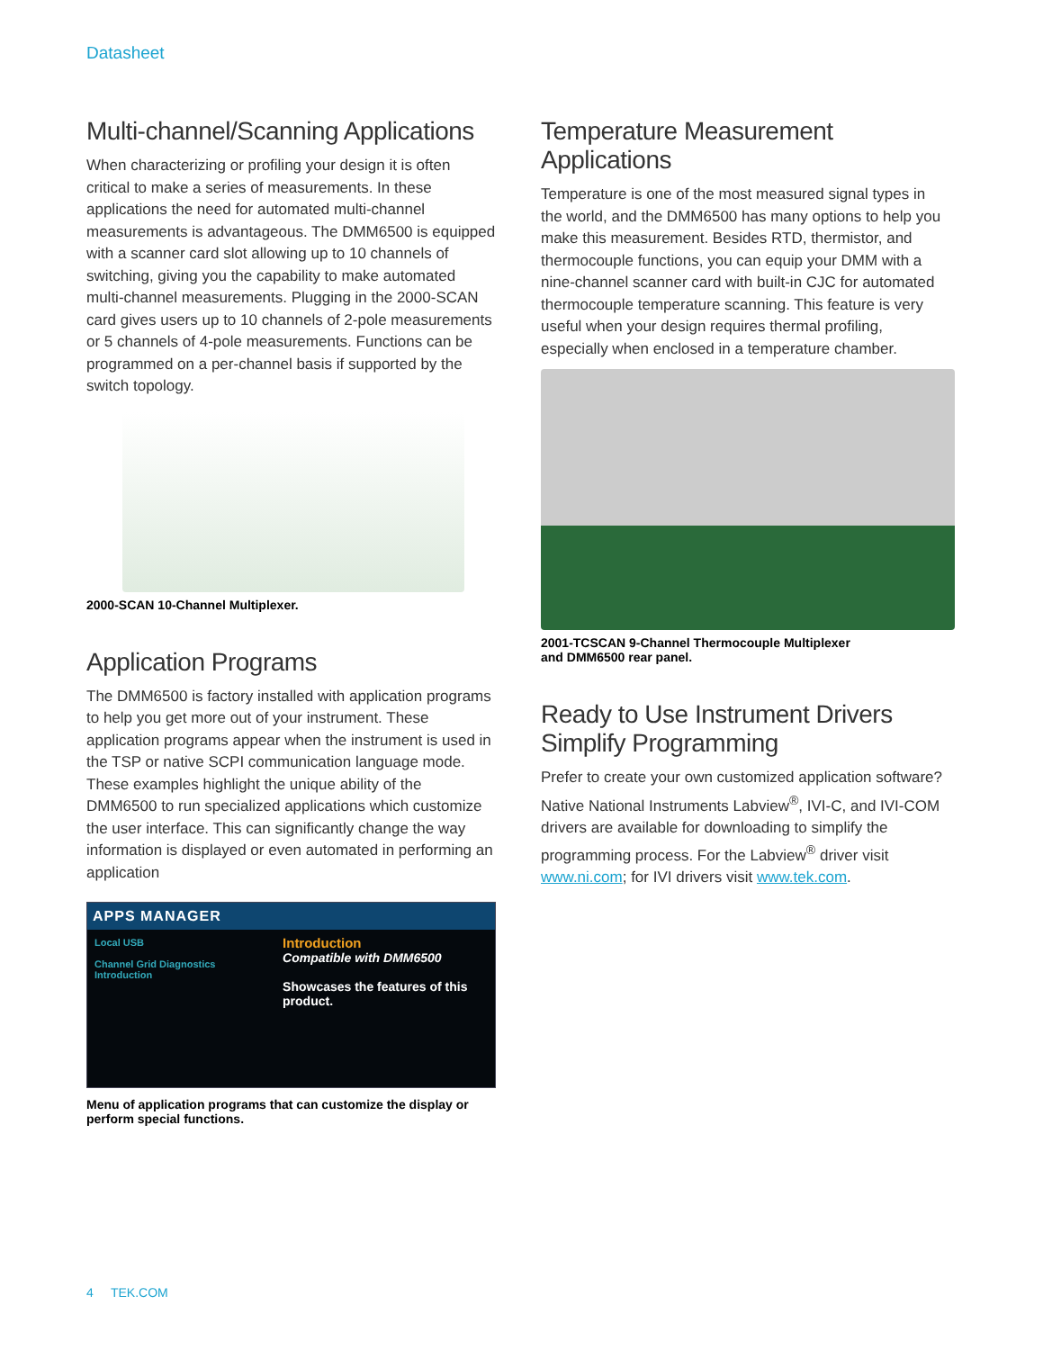Datasheet
Multi-channel/Scanning Applications
When characterizing or profiling your design it is often critical to make a series of measurements. In these applications the need for automated multi-channel measurements is advantageous. The DMM6500 is equipped with a scanner card slot allowing up to 10 channels of switching, giving you the capability to make automated multi-channel measurements. Plugging in the 2000-SCAN card gives users up to 10 channels of 2-pole measurements or 5 channels of 4-pole measurements. Functions can be programmed on a per-channel basis if supported by the switch topology.
2000-SCAN 10-Channel Multiplexer.
Application Programs
The DMM6500 is factory installed with application programs to help you get more out of your instrument. These application programs appear when the instrument is used in the TSP or native SCPI communication language mode. These examples highlight the unique ability of the DMM6500 to run specialized applications which customize the user interface. This can significantly change the way information is displayed or even automated in performing an application
APPS MANAGER
Local USB
Channel Grid Diagnostics Introduction
Introduction
Compatible with DMM6500
Showcases the features of this product.
Menu of application programs that can customize the display or perform special functions.
Temperature Measurement Applications
Temperature is one of the most measured signal types in the world, and the DMM6500 has many options to help you make this measurement. Besides RTD, thermistor, and thermocouple functions, you can equip your DMM with a nine-channel scanner card with built-in CJC for automated thermocouple temperature scanning. This feature is very useful when your design requires thermal profiling, especially when enclosed in a temperature chamber.
2001-TCSCAN 9-Channel Thermocouple Multiplexer
and DMM6500 rear panel.
Ready to Use Instrument Drivers Simplify Programming
Prefer to create your own customized application software? Native National Instruments Labview<sup>®</sup>, IVI-C, and IVI-COM drivers are available for downloading to simplify the programming process. For the Labview<sup>®</sup> driver visit www.ni.com; for IVI drivers visit www.tek.com.
4 TEK.COM